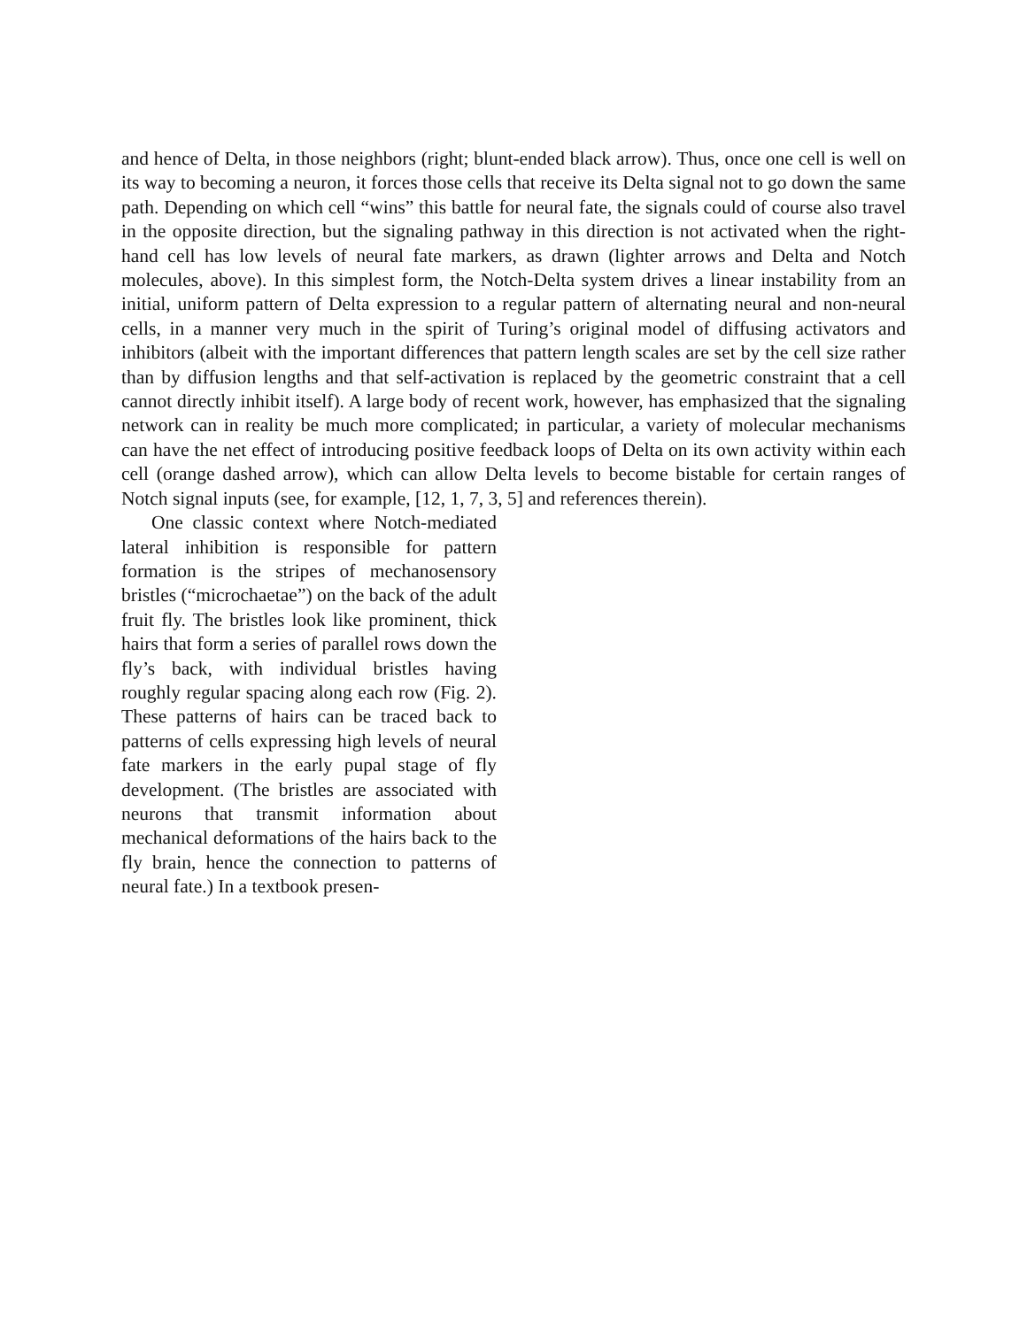and hence of Delta, in those neighbors (right; blunt-ended black arrow). Thus, once one cell is well on its way to becoming a neuron, it forces those cells that receive its Delta signal not to go down the same path. Depending on which cell “wins” this battle for neural fate, the signals could of course also travel in the opposite direction, but the signaling pathway in this direction is not activated when the right-hand cell has low levels of neural fate markers, as drawn (lighter arrows and Delta and Notch molecules, above). In this simplest form, the Notch-Delta system drives a linear instability from an initial, uniform pattern of Delta expression to a regular pattern of alternating neural and non-neural cells, in a manner very much in the spirit of Turing’s original model of diffusing activators and inhibitors (albeit with the important differences that pattern length scales are set by the cell size rather than by diffusion lengths and that self-activation is replaced by the geometric constraint that a cell cannot directly inhibit itself). A large body of recent work, however, has emphasized that the signaling network can in reality be much more complicated; in particular, a variety of molecular mechanisms can have the net effect of introducing positive feedback loops of Delta on its own activity within each cell (orange dashed arrow), which can allow Delta levels to become bistable for certain ranges of Notch signal inputs (see, for example, [12, 1, 7, 3, 5] and references therein).
One classic context where Notch-mediated lateral inhibition is responsible for pattern formation is the stripes of mechanosensory bristles (“microchaetae”) on the back of the adult fruit fly. The bristles look like prominent, thick hairs that form a series of parallel rows down the fly’s back, with individual bristles having roughly regular spacing along each row (Fig. 2). These patterns of hairs can be traced back to patterns of cells expressing high levels of neural fate markers in the early pupal stage of fly development. (The bristles are associated with neurons that transmit information about mechanical deformations of the hairs back to the fly brain, hence the connection to patterns of neural fate.) In a textbook presen-